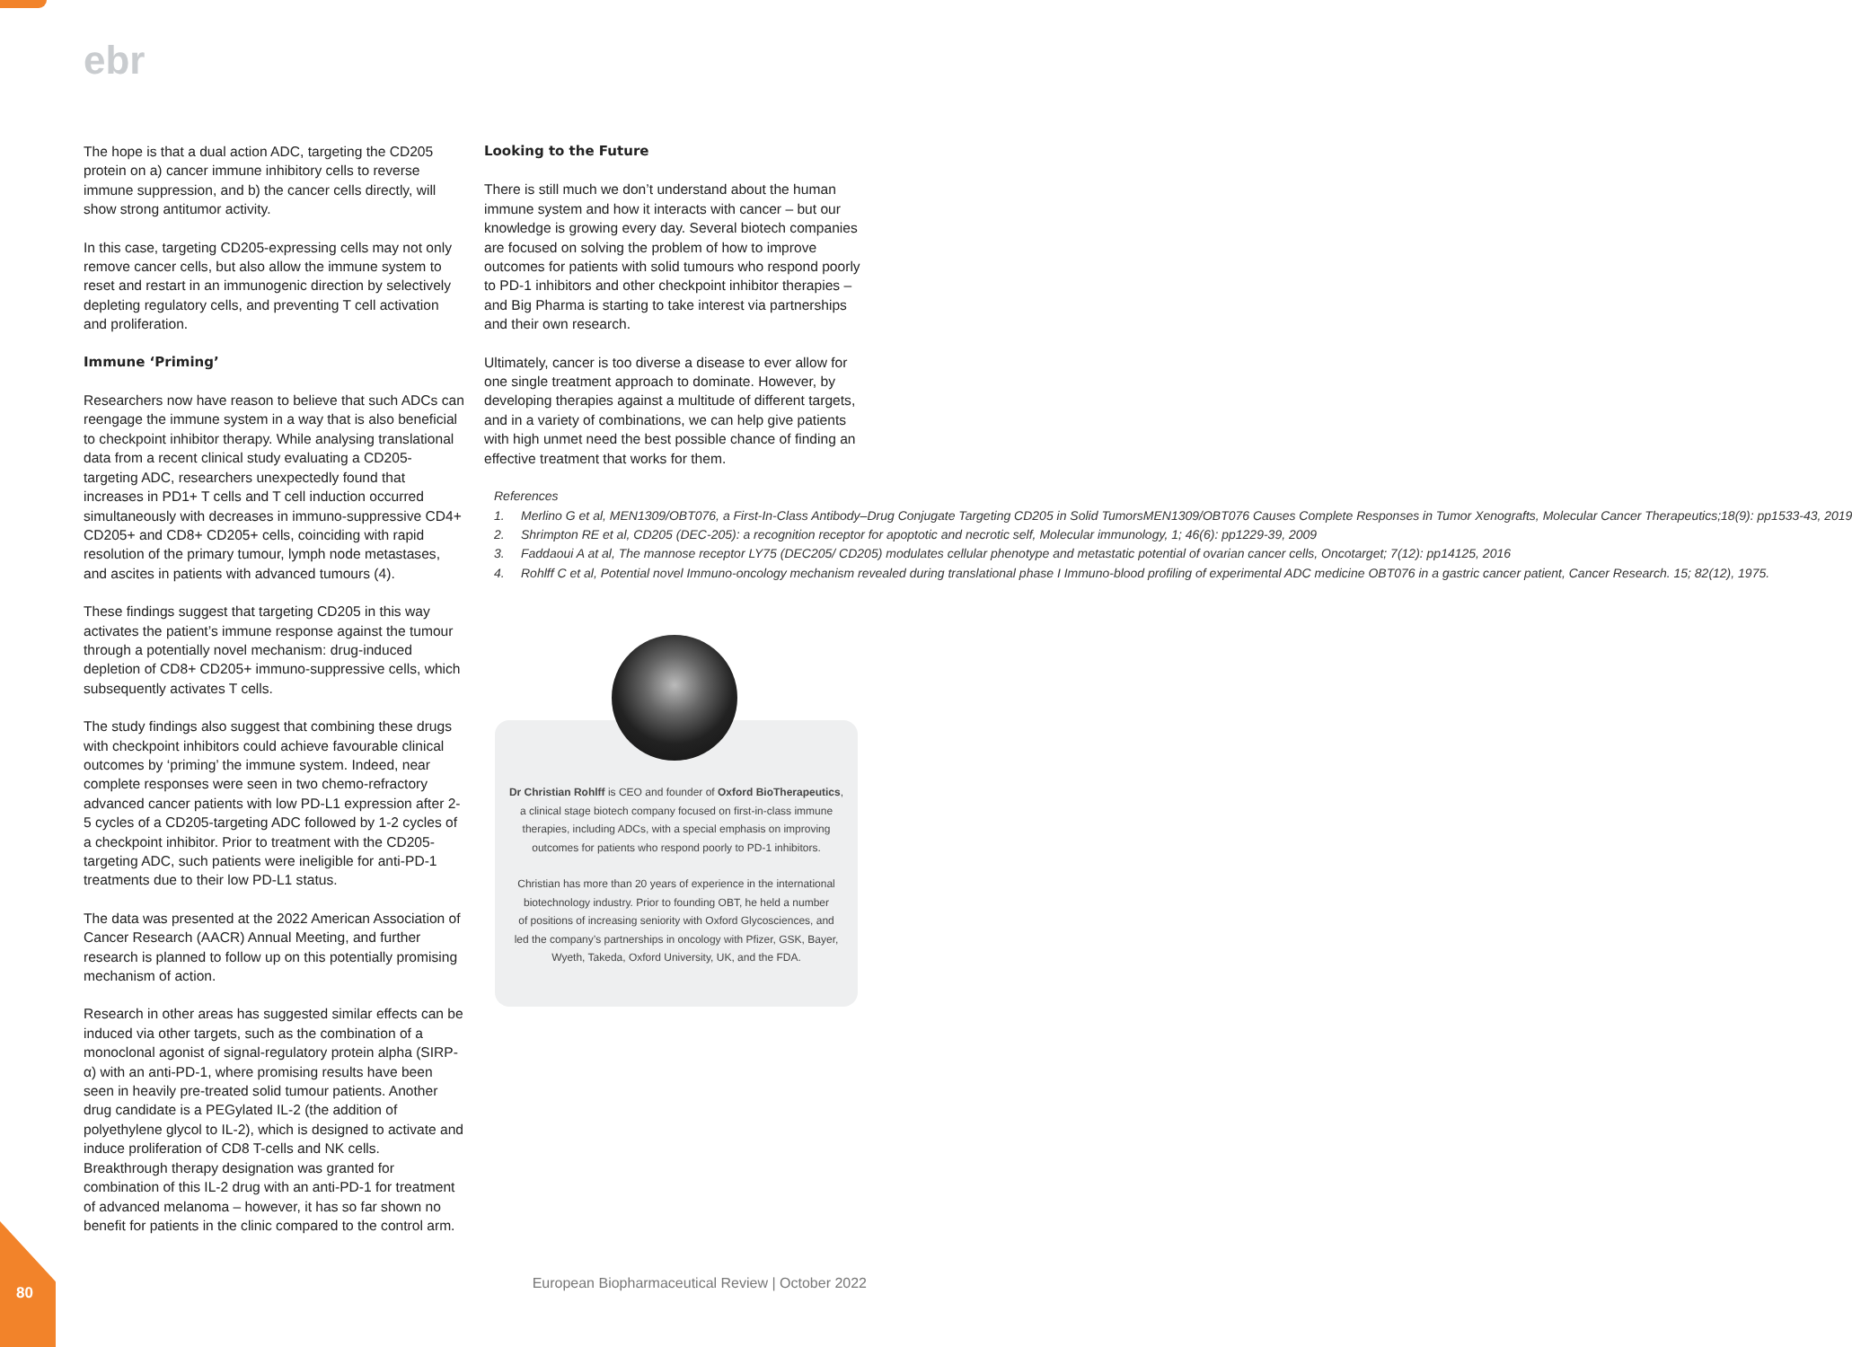ebr
The hope is that a dual action ADC, targeting the CD205 protein on a) cancer immune inhibitory cells to reverse immune suppression, and b) the cancer cells directly, will show strong antitumor activity.
In this case, targeting CD205-expressing cells may not only remove cancer cells, but also allow the immune system to reset and restart in an immunogenic direction by selectively depleting regulatory cells, and preventing T cell activation and proliferation.
Immune ‘Priming’
Researchers now have reason to believe that such ADCs can reengage the immune system in a way that is also beneficial to checkpoint inhibitor therapy. While analysing translational data from a recent clinical study evaluating a CD205-targeting ADC, researchers unexpectedly found that increases in PD1+ T cells and T cell induction occurred simultaneously with decreases in immuno-suppressive CD4+ CD205+ and CD8+ CD205+ cells, coinciding with rapid resolution of the primary tumour, lymph node metastases, and ascites in patients with advanced tumours (4).
These findings suggest that targeting CD205 in this way activates the patient’s immune response against the tumour through a potentially novel mechanism: drug-induced depletion of CD8+ CD205+ immuno-suppressive cells, which subsequently activates T cells.
The study findings also suggest that combining these drugs with checkpoint inhibitors could achieve favourable clinical outcomes by ‘priming’ the immune system. Indeed, near complete responses were seen in two chemo-refractory advanced cancer patients with low PD-L1 expression after 2-5 cycles of a CD205-targeting ADC followed by 1-2 cycles of a checkpoint inhibitor. Prior to treatment with the CD205-targeting ADC, such patients were ineligible for anti-PD-1 treatments due to their low PD-L1 status.
The data was presented at the 2022 American Association of Cancer Research (AACR) Annual Meeting, and further research is planned to follow up on this potentially promising mechanism of action.
Research in other areas has suggested similar effects can be induced via other targets, such as the combination of a monoclonal agonist of signal-regulatory protein alpha (SIRP-α) with an anti-PD-1, where promising results have been seen in heavily pre-treated solid tumour patients. Another drug candidate is a PEGylated IL-2 (the addition of polyethylene glycol to IL-2), which is designed to activate and induce proliferation of CD8 T-cells and NK cells. Breakthrough therapy designation was granted for combination of this IL-2 drug with an anti-PD-1 for treatment of advanced melanoma – however, it has so far shown no benefit for patients in the clinic compared to the control arm.
Looking to the Future
There is still much we don’t understand about the human immune system and how it interacts with cancer – but our knowledge is growing every day. Several biotech companies are focused on solving the problem of how to improve outcomes for patients with solid tumours who respond poorly to PD-1 inhibitors and other checkpoint inhibitor therapies – and Big Pharma is starting to take interest via partnerships and their own research.
Ultimately, cancer is too diverse a disease to ever allow for one single treatment approach to dominate. However, by developing therapies against a multitude of different targets, and in a variety of combinations, we can help give patients with high unmet need the best possible chance of finding an effective treatment that works for them.
References
1. Merlino G et al, MEN1309/OBT076, a First-In-Class Antibody–Drug Conjugate Targeting CD205 in Solid TumorsMEN1309/OBT076 Causes Complete Responses in Tumor Xenografts, Molecular Cancer Therapeutics;18(9): pp1533-43, 2019
2. Shrimpton RE et al, CD205 (DEC-205): a recognition receptor for apoptotic and necrotic self, Molecular immunology, 1; 46(6): pp1229-39, 2009
3. Faddaoui A at al, The mannose receptor LY75 (DEC205/ CD205) modulates cellular phenotype and metastatic potential of ovarian cancer cells, Oncotarget; 7(12): pp14125, 2016
4. Rohlff C et al, Potential novel Immuno-oncology mechanism revealed during translational phase I Immuno-blood profiling of experimental ADC medicine OBT076 in a gastric cancer patient, Cancer Research. 15; 82(12), 1975.
Dr Christian Rohlff is CEO and founder of Oxford BioTherapeutics,
a clinical stage biotech company focused on first-in-class immune
therapies, including ADCs, with a special emphasis on improving
outcomes for patients who respond poorly to PD-1 inhibitors.
Christian has more than 20 years of experience in the international
biotechnology industry. Prior to founding OBT, he held a number
of positions of increasing seniority with Oxford Glycosciences, and
led the company’s partnerships in oncology with Pfizer, GSK, Bayer,
Wyeth, Takeda, Oxford University, UK, and the FDA.
European Biopharmaceutical Review | October 2022
80